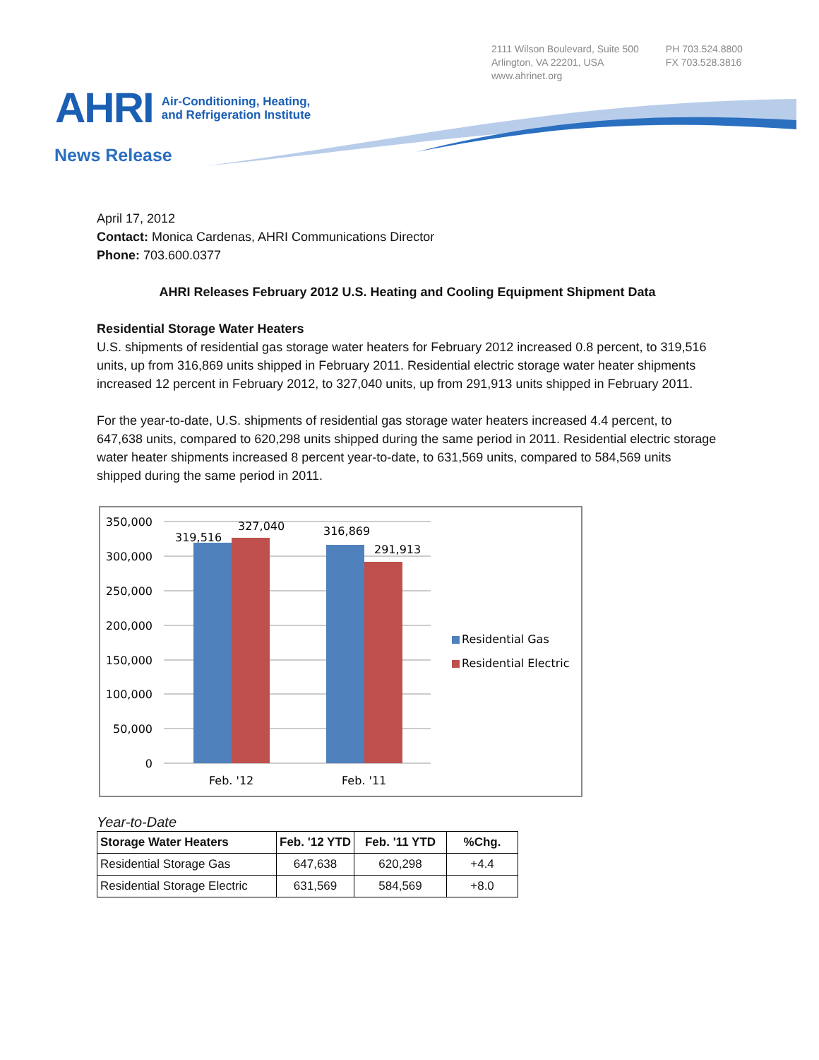2111 Wilson Boulevard, Suite 500
Arlington, VA 22201, USA
www.ahrinet.org
PH 703.524.8800
FX 703.528.3816
AHRI Air-Conditioning, Heating,
and Refrigeration Institute
News Release
April 17, 2012
Contact: Monica Cardenas, AHRI Communications Director
Phone: 703.600.0377
AHRI Releases February 2012 U.S. Heating and Cooling Equipment Shipment Data
Residential Storage Water Heaters
U.S. shipments of residential gas storage water heaters for February 2012 increased 0.8 percent, to 319,516 units, up from 316,869 units shipped in February 2011. Residential electric storage water heater shipments increased 12 percent in February 2012, to 327,040 units, up from 291,913 units shipped in February 2011.
For the year-to-date, U.S. shipments of residential gas storage water heaters increased 4.4 percent, to 647,638 units, compared to 620,298 units shipped during the same period in 2011. Residential electric storage water heater shipments increased 8 percent year-to-date, to 631,569 units, compared to 584,569 units shipped during the same period in 2011.
350,000
300,000
250,000
200,000
150,000
100,000
50,000
0
319,516
327,040
316,869
291,913
Feb. '12
Feb. '11
Residential Gas
Residential Electric
Year-to-Date
| Storage Water Heaters | Feb. '12 YTD | Feb. '11 YTD | %Chg. |
| --- | --- | --- | --- |
| Residential Storage Gas | 647,638 | 620,298 | +4.4 |
| Residential Storage Electric | 631,569 | 584,569 | +8.0 |